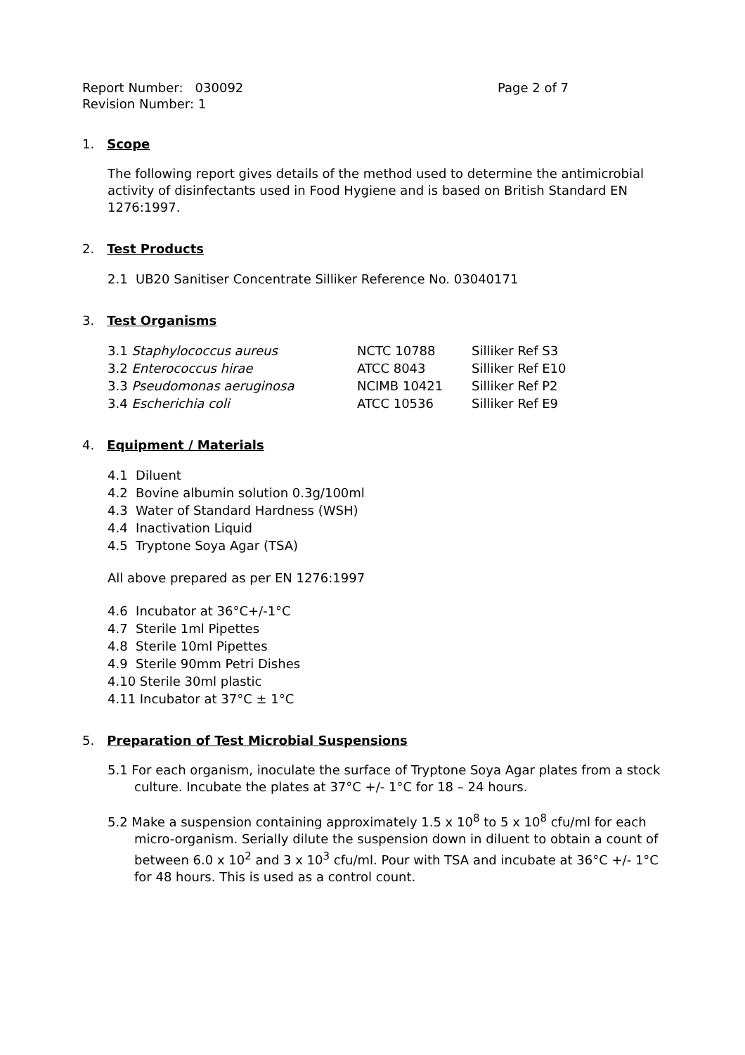Report Number: 030092 Page 2 of 7
Revision Number: 1
1. Scope
The following report gives details of the method used to determine the antimicrobial activity of disinfectants used in Food Hygiene and is based on British Standard EN 1276:1997.
2. Test Products
2.1 UB20 Sanitiser Concentrate Silliker Reference No. 03040171
3. Test Organisms
| 3.1 Staphylococcus aureus | NCTC 10788 | Silliker Ref S3 |
| 3.2 Enterococcus hirae | ATCC 8043 | Silliker Ref E10 |
| 3.3 Pseudomonas aeruginosa | NCIMB 10421 | Silliker Ref P2 |
| 3.4 Escherichia coli | ATCC 10536 | Silliker Ref E9 |
4. Equipment / Materials
4.1 Diluent
4.2 Bovine albumin solution 0.3g/100ml
4.3 Water of Standard Hardness (WSH)
4.4 Inactivation Liquid
4.5 Tryptone Soya Agar (TSA)
All above prepared as per EN 1276:1997
4.6 Incubator at 36°C+/-1°C
4.7 Sterile 1ml Pipettes
4.8 Sterile 10ml Pipettes
4.9 Sterile 90mm Petri Dishes
4.10 Sterile 30ml plastic
4.11 Incubator at 37°C ± 1°C
5. Preparation of Test Microbial Suspensions
5.1 For each organism, inoculate the surface of Tryptone Soya Agar plates from a stock culture. Incubate the plates at 37°C +/- 1°C for 18 – 24 hours.
5.2 Make a suspension containing approximately 1.5 x 10<sup>8</sup> to 5 x 10<sup>8</sup> cfu/ml for each micro-organism. Serially dilute the suspension down in diluent to obtain a count of between 6.0 x 10<sup>2</sup> and 3 x 10<sup>3</sup> cfu/ml. Pour with TSA and incubate at 36°C +/- 1°C for 48 hours. This is used as a control count.